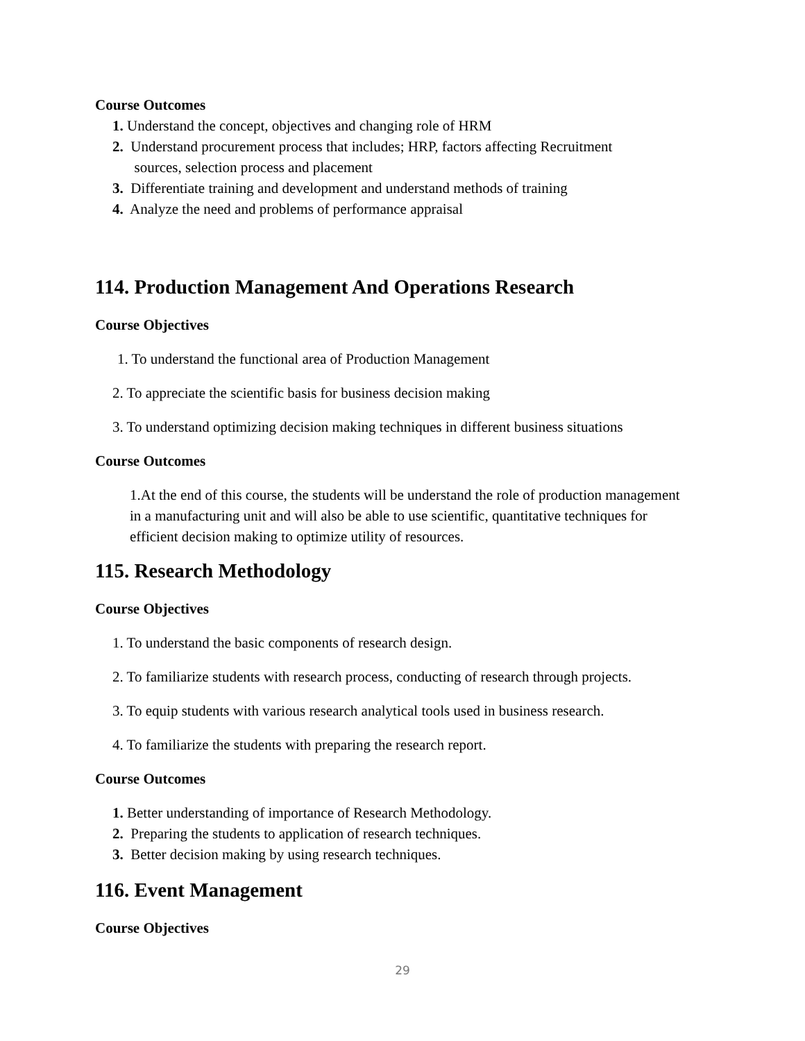Course Outcomes
1. Understand the concept, objectives and changing role of HRM
2. Understand procurement process that includes; HRP, factors affecting Recruitment
sources, selection process and placement
3. Differentiate training and development and understand methods of training
4. Analyze the need and problems of performance appraisal
114. Production Management And Operations Research
Course Objectives
1. To understand the functional area of Production Management
2. To appreciate the scientific basis for business decision making
3. To understand optimizing decision making techniques in different business situations
Course Outcomes
1.At the end of this course, the students will be understand the role of production management in a manufacturing unit and will also be able to use scientific, quantitative techniques for efficient decision making to optimize utility of resources.
115. Research Methodology
Course Objectives
1. To understand the basic components of research design.
2. To familiarize students with research process, conducting of research through projects.
3. To equip students with various research analytical tools used in business research.
4. To familiarize the students with preparing the research report.
Course Outcomes
1. Better understanding of importance of Research Methodology.
2. Preparing the students to application of research techniques.
3. Better decision making by using research techniques.
116. Event Management
Course Objectives
29